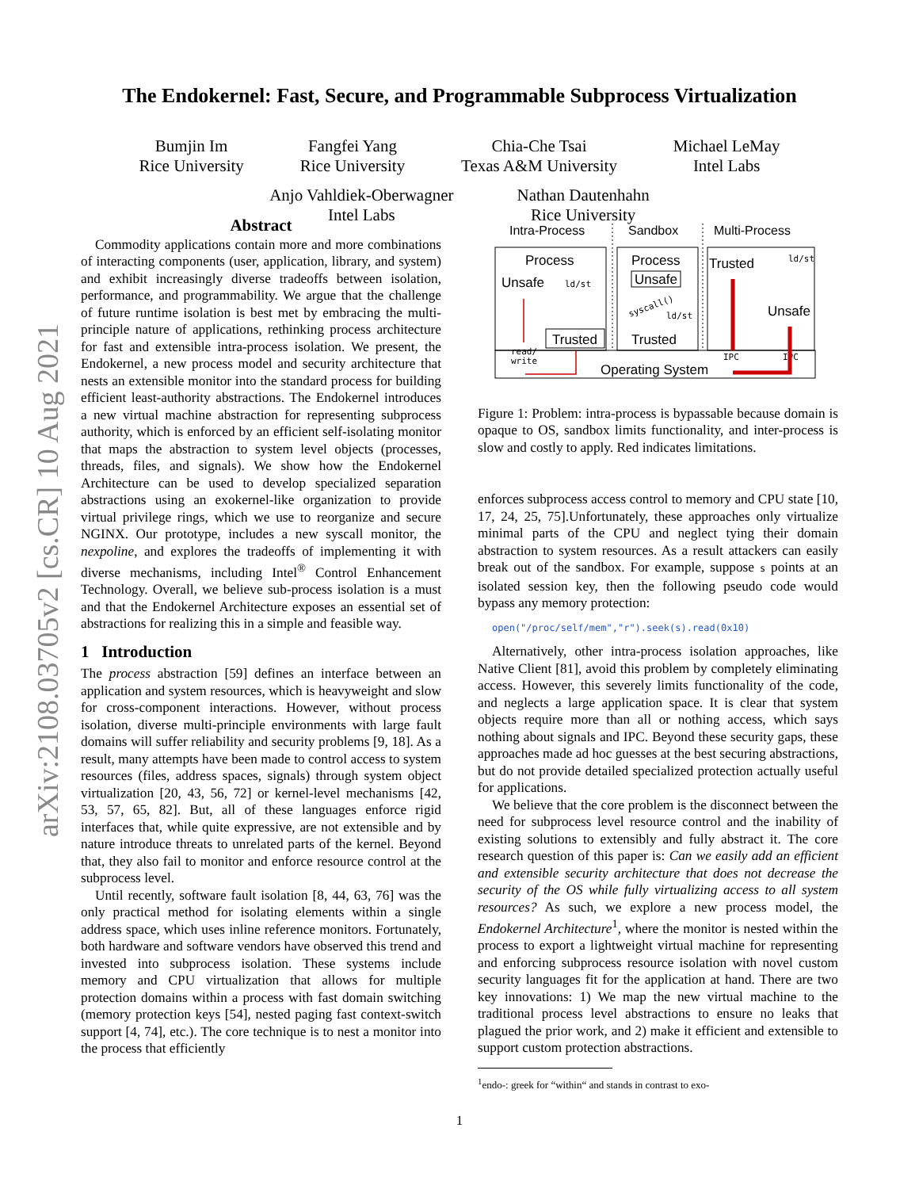arXiv:2108.03705v2 [cs.CR] 10 Aug 2021
The Endokernel: Fast, Secure, and Programmable Subprocess Virtualization
Bumjin Im
Rice University
Fangfei Yang
Rice University
Chia-Che Tsai
Texas A&M University
Michael LeMay
Intel Labs
Anjo Vahldiek-Oberwagner
Intel Labs
Nathan Dautenhahn
Rice University
Abstract
Commodity applications contain more and more combinations of interacting components (user, application, library, and system) and exhibit increasingly diverse tradeoffs between isolation, performance, and programmability. We argue that the challenge of future runtime isolation is best met by embracing the multi-principle nature of applications, rethinking process architecture for fast and extensible intra-process isolation. We present, the Endokernel, a new process model and security architecture that nests an extensible monitor into the standard process for building efficient least-authority abstractions. The Endokernel introduces a new virtual machine abstraction for representing subprocess authority, which is enforced by an efficient self-isolating monitor that maps the abstraction to system level objects (processes, threads, files, and signals). We show how the Endokernel Architecture can be used to develop specialized separation abstractions using an exokernel-like organization to provide virtual privilege rings, which we use to reorganize and secure NGINX. Our prototype, includes a new syscall monitor, the nexpoline, and explores the tradeoffs of implementing it with diverse mechanisms, including Intel<sup>®</sup> Control Enhancement Technology. Overall, we believe sub-process isolation is a must and that the Endokernel Architecture exposes an essential set of abstractions for realizing this in a simple and feasible way.
1 Introduction
The process abstraction [59] defines an interface between an application and system resources, which is heavyweight and slow for cross-component interactions. However, without process isolation, diverse multi-principle environments with large fault domains will suffer reliability and security problems [9, 18]. As a result, many attempts have been made to control access to system resources (files, address spaces, signals) through system object virtualization [20, 43, 56, 72] or kernel-level mechanisms [42, 53, 57, 65, 82]. But, all of these languages enforce rigid interfaces that, while quite expressive, are not extensible and by nature introduce threats to unrelated parts of the kernel. Beyond that, they also fail to monitor and enforce resource control at the subprocess level.
Until recently, software fault isolation [8, 44, 63, 76] was the only practical method for isolating elements within a single address space, which uses inline reference monitors. Fortunately, both hardware and software vendors have observed this trend and invested into subprocess isolation. These systems include memory and CPU virtualization that allows for multiple protection domains within a process with fast domain switching (memory protection keys [54], nested paging fast context-switch support [4, 74], etc.). The core technique is to nest a monitor into the process that efficiently
Intra-Process
Sandbox
Multi-Process
Process
Unsafe
ld/st
Trusted
read/
write
Process
Unsafe
Trusted
syscall()
ld/st
Trusted
Unsafe
ld/st
IPC
IPC
Operating System
Figure 1: Problem: intra-process is bypassable because domain is opaque to OS, sandbox limits functionality, and inter-process is slow and costly to apply. Red indicates limitations.
enforces subprocess access control to memory and CPU state [10, 17, 24, 25, 75].Unfortunately, these approaches only virtualize minimal parts of the CPU and neglect tying their domain abstraction to system resources. As a result attackers can easily break out of the sandbox. For example, suppose s points at an isolated session key, then the following pseudo code would bypass any memory protection:
open("/proc/self/mem","r").seek(s).read(0x10)
Alternatively, other intra-process isolation approaches, like Native Client [81], avoid this problem by completely eliminating access. However, this severely limits functionality of the code, and neglects a large application space. It is clear that system objects require more than all or nothing access, which says nothing about signals and IPC. Beyond these security gaps, these approaches made ad hoc guesses at the best securing abstractions, but do not provide detailed specialized protection actually useful for applications.
We believe that the core problem is the disconnect between the need for subprocess level resource control and the inability of existing solutions to extensibly and fully abstract it. The core research question of this paper is: Can we easily add an efficient and extensible security architecture that does not decrease the security of the OS while fully virtualizing access to all system resources? As such, we explore a new process model, the Endokernel Architecture<sup>1</sup>, where the monitor is nested within the process to export a lightweight virtual machine for representing and enforcing subprocess resource isolation with novel custom security languages fit for the application at hand. There are two key innovations: 1) We map the new virtual machine to the traditional process level abstractions to ensure no leaks that plagued the prior work, and 2) make it efficient and extensible to support custom protection abstractions.
<sup>1</sup> endo-: greek for “within“ and stands in contrast to exo-
1